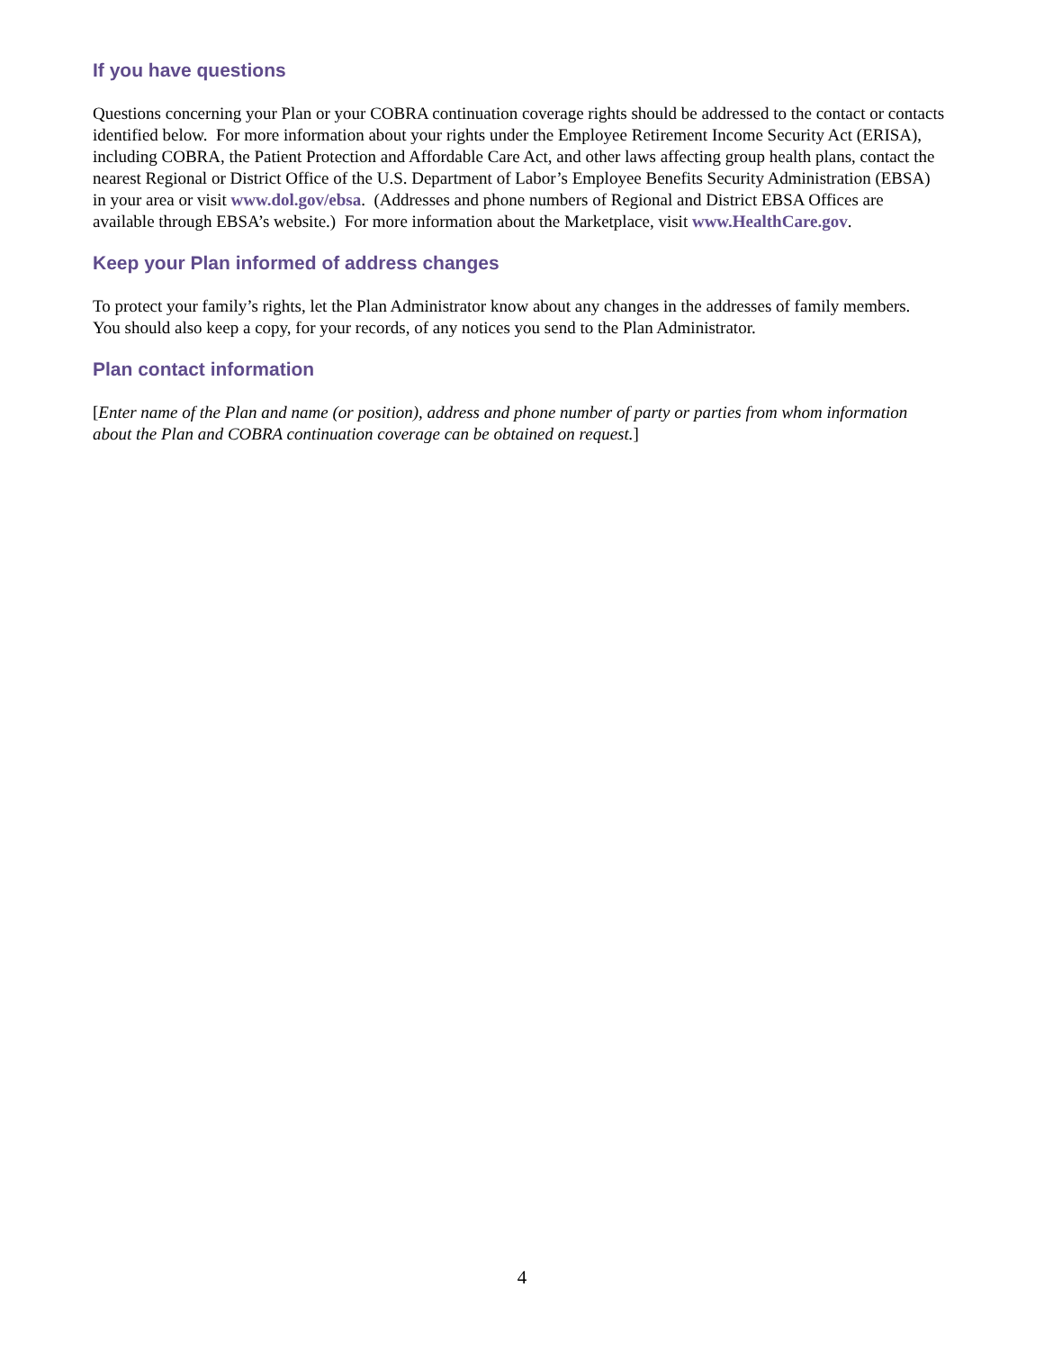If you have questions
Questions concerning your Plan or your COBRA continuation coverage rights should be addressed to the contact or contacts identified below. For more information about your rights under the Employee Retirement Income Security Act (ERISA), including COBRA, the Patient Protection and Affordable Care Act, and other laws affecting group health plans, contact the nearest Regional or District Office of the U.S. Department of Labor’s Employee Benefits Security Administration (EBSA) in your area or visit www.dol.gov/ebsa. (Addresses and phone numbers of Regional and District EBSA Offices are available through EBSA’s website.) For more information about the Marketplace, visit www.HealthCare.gov.
Keep your Plan informed of address changes
To protect your family’s rights, let the Plan Administrator know about any changes in the addresses of family members. You should also keep a copy, for your records, of any notices you send to the Plan Administrator.
Plan contact information
[Enter name of the Plan and name (or position), address and phone number of party or parties from whom information about the Plan and COBRA continuation coverage can be obtained on request.]
4